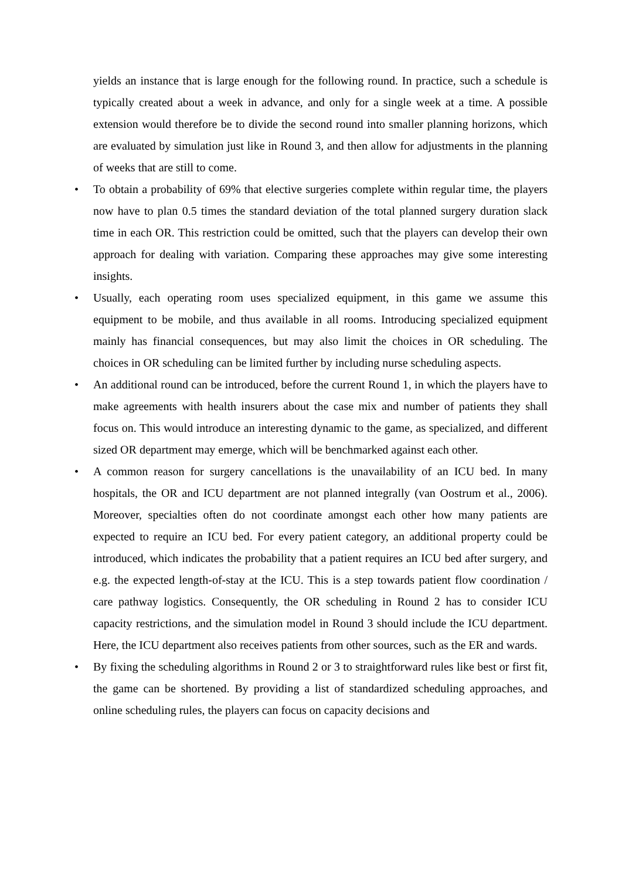yields an instance that is large enough for the following round. In practice, such a schedule is typically created about a week in advance, and only for a single week at a time. A possible extension would therefore be to divide the second round into smaller planning horizons, which are evaluated by simulation just like in Round 3, and then allow for adjustments in the planning of weeks that are still to come.
•
To obtain a probability of 69% that elective surgeries complete within regular time, the players now have to plan 0.5 times the standard deviation of the total planned surgery duration slack time in each OR. This restriction could be omitted, such that the players can develop their own approach for dealing with variation. Comparing these approaches may give some interesting insights.
•
Usually, each operating room uses specialized equipment, in this game we assume this equipment to be mobile, and thus available in all rooms. Introducing specialized equipment mainly has financial consequences, but may also limit the choices in OR scheduling. The choices in OR scheduling can be limited further by including nurse scheduling aspects.
•
An additional round can be introduced, before the current Round 1, in which the players have to make agreements with health insurers about the case mix and number of patients they shall focus on. This would introduce an interesting dynamic to the game, as specialized, and different sized OR department may emerge, which will be benchmarked against each other.
•
A common reason for surgery cancellations is the unavailability of an ICU bed. In many hospitals, the OR and ICU department are not planned integrally (van Oostrum et al., 2006). Moreover, specialties often do not coordinate amongst each other how many patients are expected to require an ICU bed. For every patient category, an additional property could be introduced, which indicates the probability that a patient requires an ICU bed after surgery, and e.g. the expected length-of-stay at the ICU. This is a step towards patient flow coordination / care pathway logistics. Consequently, the OR scheduling in Round 2 has to consider ICU capacity restrictions, and the simulation model in Round 3 should include the ICU department. Here, the ICU department also receives patients from other sources, such as the ER and wards.
•
By fixing the scheduling algorithms in Round 2 or 3 to straightforward rules like best or first fit, the game can be shortened. By providing a list of standardized scheduling approaches, and online scheduling rules, the players can focus on capacity decisions and